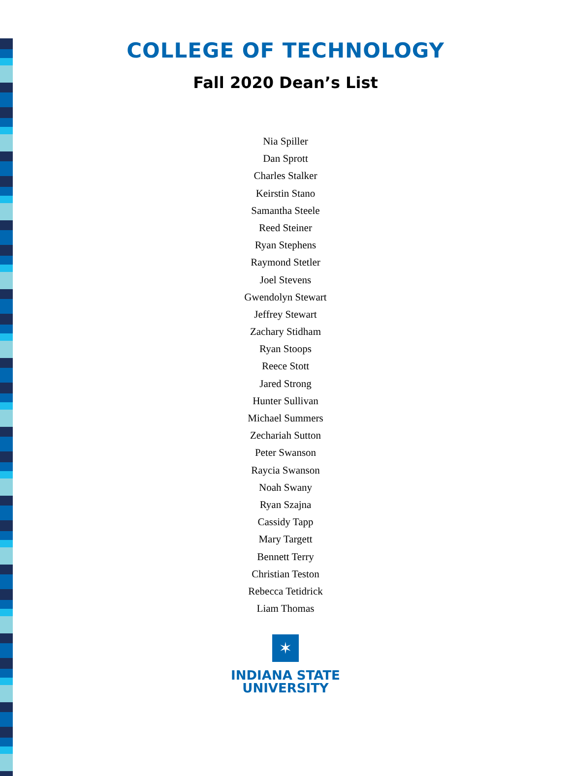COLLEGE OF TECHNOLOGY
Fall 2020 Dean’s List
Nia Spiller
Dan Sprott
Charles Stalker
Keirstin Stano
Samantha Steele
Reed Steiner
Ryan Stephens
Raymond Stetler
Joel Stevens
Gwendolyn Stewart
Jeffrey Stewart
Zachary Stidham
Ryan Stoops
Reece Stott
Jared Strong
Hunter Sullivan
Michael Summers
Zechariah Sutton
Peter Swanson
Raycia Swanson
Noah Swany
Ryan Szajna
Cassidy Tapp
Mary Targett
Bennett Terry
Christian Teston
Rebecca Tetidrick
Liam Thomas
✶
INDIANA STATE
UNIVERSITY